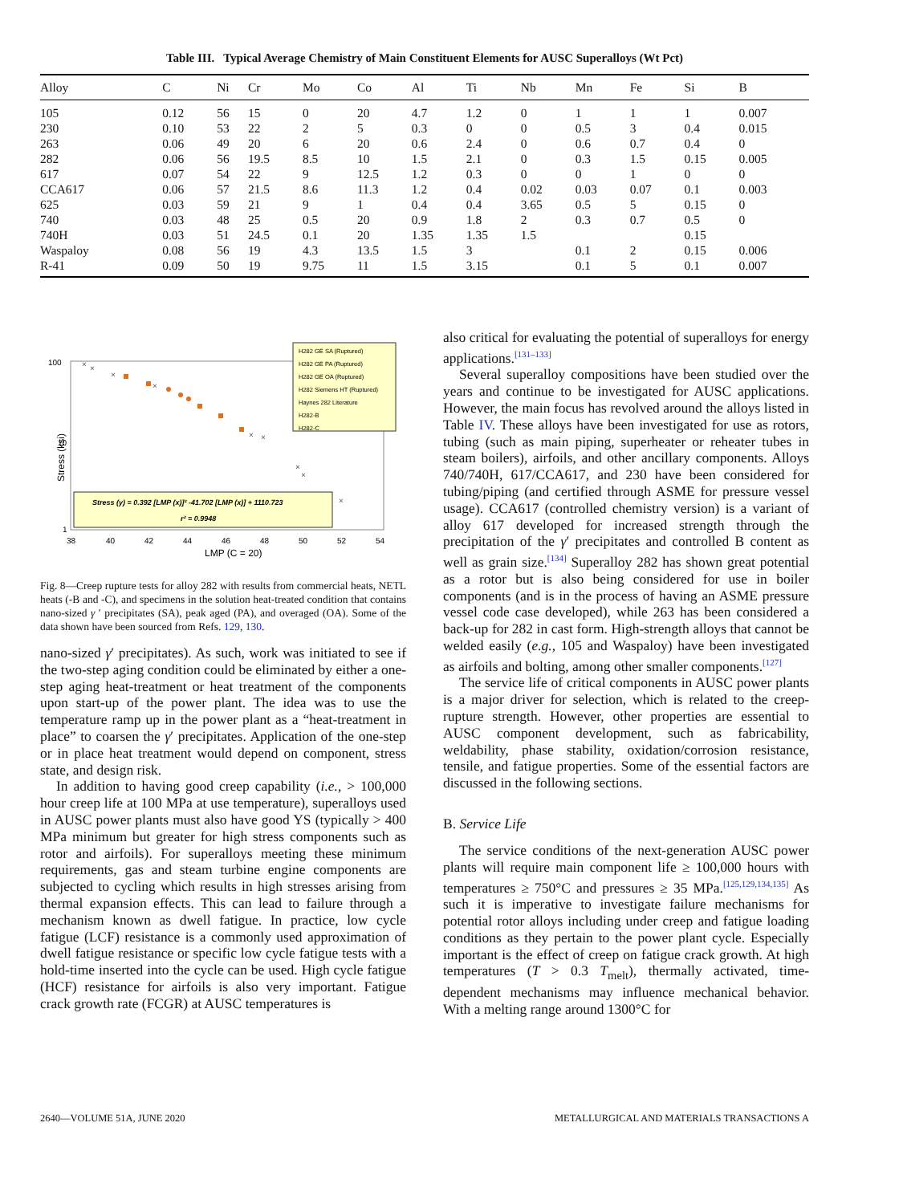Table III. Typical Average Chemistry of Main Constituent Elements for AUSC Superalloys (Wt Pct)
| Alloy | C | Ni | Cr | Mo | Co | Al | Ti | Nb | Mn | Fe | Si | B |
| --- | --- | --- | --- | --- | --- | --- | --- | --- | --- | --- | --- | --- |
| 105 | 0.12 | 56 | 15 | 0 | 20 | 4.7 | 1.2 | 0 | 1 | 1 | 1 | 0.007 |
| 230 | 0.10 | 53 | 22 | 2 | 5 | 0.3 | 0 | 0 | 0.5 | 3 | 0.4 | 0.015 |
| 263 | 0.06 | 49 | 20 | 6 | 20 | 0.6 | 2.4 | 0 | 0.6 | 0.7 | 0.4 | 0 |
| 282 | 0.06 | 56 | 19.5 | 8.5 | 10 | 1.5 | 2.1 | 0 | 0.3 | 1.5 | 0.15 | 0.005 |
| 617 | 0.07 | 54 | 22 | 9 | 12.5 | 1.2 | 0.3 | 0 | 0 | 1 | 0 | 0 |
| CCA617 | 0.06 | 57 | 21.5 | 8.6 | 11.3 | 1.2 | 0.4 | 0.02 | 0.03 | 0.07 | 0.1 | 0.003 |
| 625 | 0.03 | 59 | 21 | 9 | 1 | 0.4 | 0.4 | 3.65 | 0.5 | 5 | 0.15 | 0 |
| 740 | 0.03 | 48 | 25 | 0.5 | 20 | 0.9 | 1.8 | 2 | 0.3 | 0.7 | 0.5 | 0 |
| 740H | 0.03 | 51 | 24.5 | 0.1 | 20 | 1.35 | 1.35 | 1.5 | | | 0.15 | |
| Waspaloy | 0.08 | 56 | 19 | 4.3 | 13.5 | 1.5 | 3 | | 0.1 | 2 | 0.15 | 0.006 |
| R-41 | 0.09 | 50 | 19 | 9.75 | 11 | 1.5 | 3.15 | | 0.1 | 5 | 0.1 | 0.007 |
100
10
1
Stress (ksi)
38
40
42
44
46
48
50
52
54
LMP (C = 20)
H282 GE SA (Ruptured)
H282 GE PA (Ruptured)
H282 GE OA (Ruptured)
H282 Siemens HT (Ruptured)
Haynes 282 Literature
H282-B
H282-C
Stress (y) = 0.392 [LMP (x)]² -41.702 [LMP (x)] + 1110.723
r² = 0.9948
×
×
×
×
×
×
×
×
×
Fig. 8—Creep rupture tests for alloy 282 with results from commercial heats, NETL heats (-B and -C), and specimens in the solution heat-treated condition that contains nano-sized γ ′ precipitates (SA), peak aged (PA), and overaged (OA). Some of the data shown have been sourced from Refs. 129, 130.
nano-sized γ′ precipitates). As such, work was initiated to see if the two-step aging condition could be eliminated by either a one-step aging heat-treatment or heat treatment of the components upon start-up of the power plant. The idea was to use the temperature ramp up in the power plant as a “heat-treatment in place” to coarsen the γ′ precipitates. Application of the one-step or in place heat treatment would depend on component, stress state, and design risk.
In addition to having good creep capability (i.e., > 100,000 hour creep life at 100 MPa at use temperature), superalloys used in AUSC power plants must also have good YS (typically > 400 MPa minimum but greater for high stress components such as rotor and airfoils). For superalloys meeting these minimum requirements, gas and steam turbine engine components are subjected to cycling which results in high stresses arising from thermal expansion effects. This can lead to failure through a mechanism known as dwell fatigue. In practice, low cycle fatigue (LCF) resistance is a commonly used approximation of dwell fatigue resistance or specific low cycle fatigue tests with a hold-time inserted into the cycle can be used. High cycle fatigue (HCF) resistance for airfoils is also very important. Fatigue crack growth rate (FCGR) at AUSC temperatures is
also critical for evaluating the potential of superalloys for energy applications.<sup>[131–133]</sup>
Several superalloy compositions have been studied over the years and continue to be investigated for AUSC applications. However, the main focus has revolved around the alloys listed in Table IV. These alloys have been investigated for use as rotors, tubing (such as main piping, superheater or reheater tubes in steam boilers), airfoils, and other ancillary components. Alloys 740/740H, 617/CCA617, and 230 have been considered for tubing/piping (and certified through ASME for pressure vessel usage). CCA617 (controlled chemistry version) is a variant of alloy 617 developed for increased strength through the precipitation of the γ′ precipitates and controlled B content as well as grain size.<sup>[134]</sup> Superalloy 282 has shown great potential as a rotor but is also being considered for use in boiler components (and is in the process of having an ASME pressure vessel code case developed), while 263 has been considered a back-up for 282 in cast form. High-strength alloys that cannot be welded easily (e.g., 105 and Waspaloy) have been investigated as airfoils and bolting, among other smaller components.<sup>[127]</sup>
The service life of critical components in AUSC power plants is a major driver for selection, which is related to the creep-rupture strength. However, other properties are essential to AUSC component development, such as fabricability, weldability, phase stability, oxidation/corrosion resistance, tensile, and fatigue properties. Some of the essential factors are discussed in the following sections.
B. Service Life
The service conditions of the next-generation AUSC power plants will require main component life ≥ 100,000 hours with temperatures ≥ 750°C and pressures ≥ 35 MPa.<sup>[125,129,134,135]</sup> As such it is imperative to investigate failure mechanisms for potential rotor alloys including under creep and fatigue loading conditions as they pertain to the power plant cycle. Especially important is the effect of creep on fatigue crack growth. At high temperatures (T > 0.3 T<sub>melt</sub>), thermally activated, time-dependent mechanisms may influence mechanical behavior. With a melting range around 1300°C for
2640—VOLUME 51A, JUNE 2020
METALLURGICAL AND MATERIALS TRANSACTIONS A